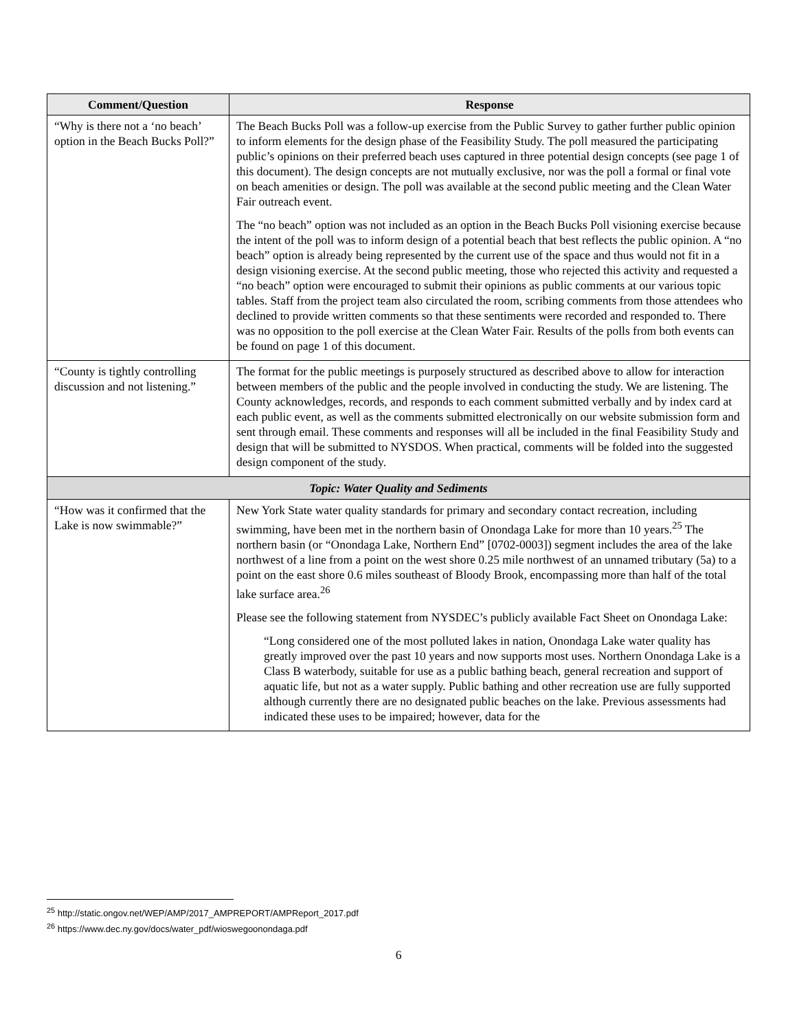| Comment/Question | Response |
| --- | --- |
| “Why is there not a ‘no beach’ option in the Beach Bucks Poll?” | The Beach Bucks Poll was a follow-up exercise from the Public Survey to gather further public opinion to inform elements for the design phase of the Feasibility Study. The poll measured the participating public’s opinions on their preferred beach uses captured in three potential design concepts (see page 1 of this document). The design concepts are not mutually exclusive, nor was the poll a formal or final vote on beach amenities or design. The poll was available at the second public meeting and the Clean Water Fair outreach event. The “no beach” option was not included as an option in the Beach Bucks Poll visioning exercise because the intent of the poll was to inform design of a potential beach that best reflects the public opinion. A “no beach” option is already being represented by the current use of the space and thus would not fit in a design visioning exercise. At the second public meeting, those who rejected this activity and requested a “no beach” option were encouraged to submit their opinions as public comments at our various topic tables. Staff from the project team also circulated the room, scribing comments from those attendees who declined to provide written comments so that these sentiments were recorded and responded to. There was no opposition to the poll exercise at the Clean Water Fair. Results of the polls from both events can be found on page 1 of this document. |
| “County is tightly controlling discussion and not listening.” | The format for the public meetings is purposely structured as described above to allow for interaction between members of the public and the people involved in conducting the study. We are listening. The County acknowledges, records, and responds to each comment submitted verbally and by index card at each public event, as well as the comments submitted electronically on our website submission form and sent through email. These comments and responses will all be included in the final Feasibility Study and design that will be submitted to NYSDOS. When practical, comments will be folded into the suggested design component of the study. |
| Topic: Water Quality and Sediments | |
| “How was it confirmed that the Lake is now swimmable?” | New York State water quality standards for primary and secondary contact recreation, including swimming, have been met in the northern basin of Onondaga Lake for more than 10 years.<sup>25</sup> The northern basin (or “Onondaga Lake, Northern End” [0702-0003]) segment includes the area of the lake northwest of a line from a point on the west shore 0.25 mile northwest of an unnamed tributary (5a) to a point on the east shore 0.6 miles southeast of Bloody Brook, encompassing more than half of the total lake surface area.<sup>26</sup> Please see the following statement from NYSDEC’s publicly available Fact Sheet on Onondaga Lake: “Long considered one of the most polluted lakes in nation, Onondaga Lake water quality has greatly improved over the past 10 years and now supports most uses. Northern Onondaga Lake is a Class B waterbody, suitable for use as a public bathing beach, general recreation and support of aquatic life, but not as a water supply. Public bathing and other recreation use are fully supported although currently there are no designated public beaches on the lake. Previous assessments had indicated these uses to be impaired; however, data for the |
<sup>25</sup> http://static.ongov.net/WEP/AMP/2017_AMPREPORT/AMPReport_2017.pdf
<sup>26</sup> https://www.dec.ny.gov/docs/water_pdf/wioswegoonondaga.pdf
6